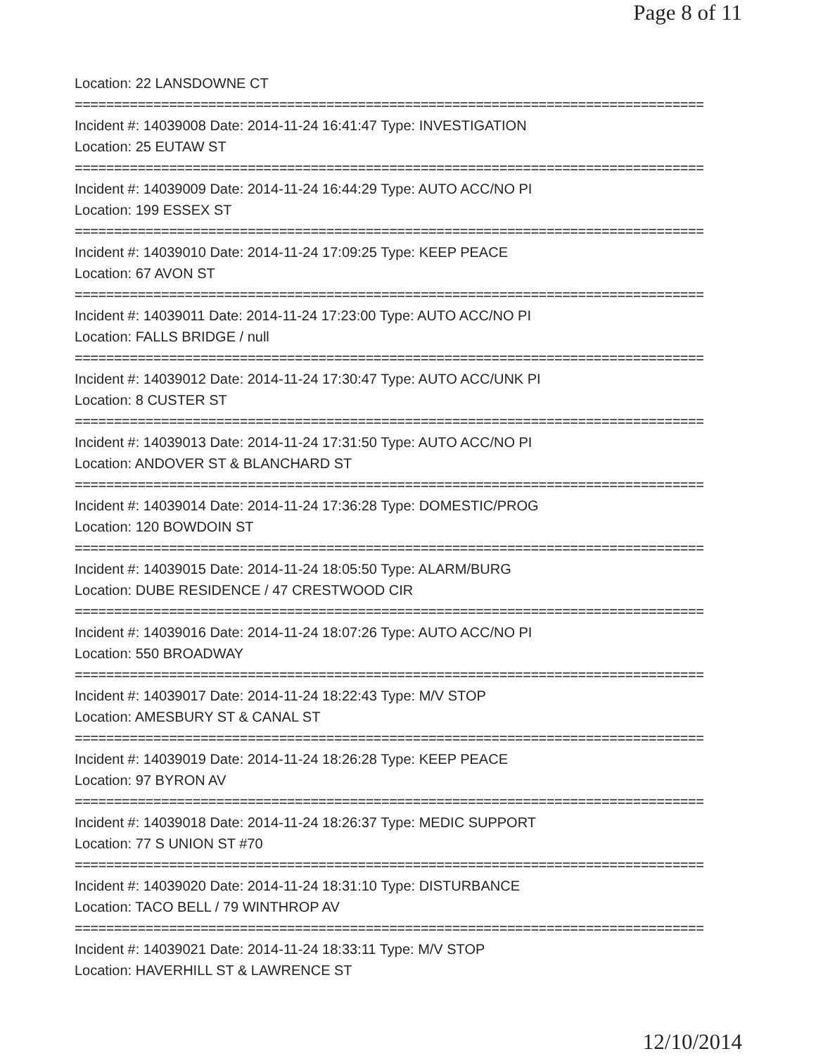Page 8 of 11
Location: 22 LANSDOWNE CT
================================================================================
Incident #: 14039008 Date: 2014-11-24 16:41:47 Type: INVESTIGATION
Location: 25 EUTAW ST
================================================================================
Incident #: 14039009 Date: 2014-11-24 16:44:29 Type: AUTO ACC/NO PI
Location: 199 ESSEX ST
================================================================================
Incident #: 14039010 Date: 2014-11-24 17:09:25 Type: KEEP PEACE
Location: 67 AVON ST
================================================================================
Incident #: 14039011 Date: 2014-11-24 17:23:00 Type: AUTO ACC/NO PI
Location: FALLS BRIDGE / null
================================================================================
Incident #: 14039012 Date: 2014-11-24 17:30:47 Type: AUTO ACC/UNK PI
Location: 8 CUSTER ST
================================================================================
Incident #: 14039013 Date: 2014-11-24 17:31:50 Type: AUTO ACC/NO PI
Location: ANDOVER ST & BLANCHARD ST
================================================================================
Incident #: 14039014 Date: 2014-11-24 17:36:28 Type: DOMESTIC/PROG
Location: 120 BOWDOIN ST
================================================================================
Incident #: 14039015 Date: 2014-11-24 18:05:50 Type: ALARM/BURG
Location: DUBE RESIDENCE / 47 CRESTWOOD CIR
================================================================================
Incident #: 14039016 Date: 2014-11-24 18:07:26 Type: AUTO ACC/NO PI
Location: 550 BROADWAY
================================================================================
Incident #: 14039017 Date: 2014-11-24 18:22:43 Type: M/V STOP
Location: AMESBURY ST & CANAL ST
================================================================================
Incident #: 14039019 Date: 2014-11-24 18:26:28 Type: KEEP PEACE
Location: 97 BYRON AV
================================================================================
Incident #: 14039018 Date: 2014-11-24 18:26:37 Type: MEDIC SUPPORT
Location: 77 S UNION ST #70
================================================================================
Incident #: 14039020 Date: 2014-11-24 18:31:10 Type: DISTURBANCE
Location: TACO BELL / 79 WINTHROP AV
================================================================================
Incident #: 14039021 Date: 2014-11-24 18:33:11 Type: M/V STOP
Location: HAVERHILL ST & LAWRENCE ST
12/10/2014